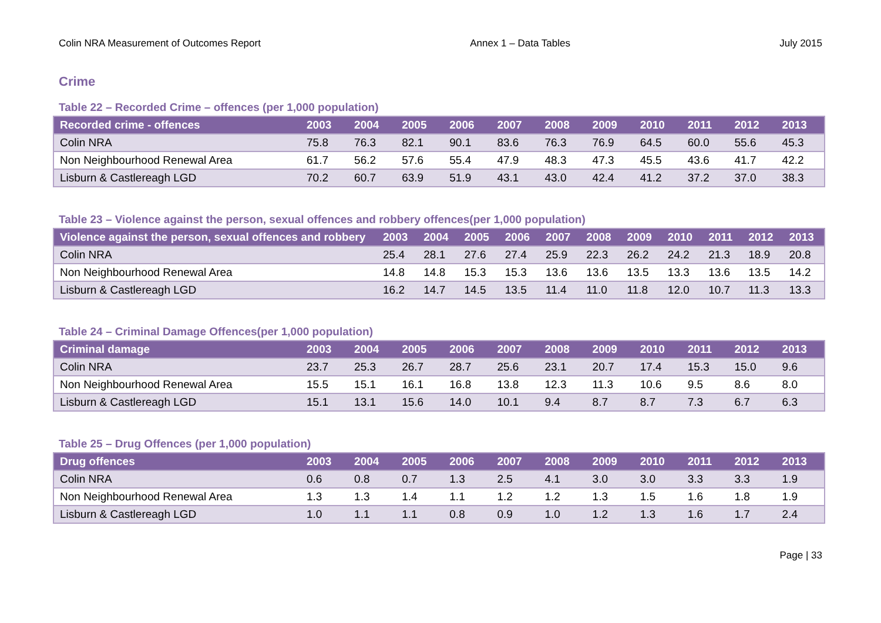Colin NRA Measurement of Outcomes Report Annex 1 – Data Tables July 2015
Crime
Table 22 – Recorded Crime – offences (per 1,000 population)
| Recorded crime - offences | 2003 | 2004 | 2005 | 2006 | 2007 | 2008 | 2009 | 2010 | 2011 | 2012 | 2013 |
| --- | --- | --- | --- | --- | --- | --- | --- | --- | --- | --- | --- |
| Colin NRA | 75.8 | 76.3 | 82.1 | 90.1 | 83.6 | 76.3 | 76.9 | 64.5 | 60.0 | 55.6 | 45.3 |
| Non Neighbourhood Renewal Area | 61.7 | 56.2 | 57.6 | 55.4 | 47.9 | 48.3 | 47.3 | 45.5 | 43.6 | 41.7 | 42.2 |
| Lisburn & Castlereagh LGD | 70.2 | 60.7 | 63.9 | 51.9 | 43.1 | 43.0 | 42.4 | 41.2 | 37.2 | 37.0 | 38.3 |
Table 23 – Violence against the person, sexual offences and robbery offences(per 1,000 population)
| Violence against the person, sexual offences and robbery | 2003 | 2004 | 2005 | 2006 | 2007 | 2008 | 2009 | 2010 | 2011 | 2012 | 2013 |
| --- | --- | --- | --- | --- | --- | --- | --- | --- | --- | --- | --- |
| Colin NRA | 25.4 | 28.1 | 27.6 | 27.4 | 25.9 | 22.3 | 26.2 | 24.2 | 21.3 | 18.9 | 20.8 |
| Non Neighbourhood Renewal Area | 14.8 | 14.8 | 15.3 | 15.3 | 13.6 | 13.6 | 13.5 | 13.3 | 13.6 | 13.5 | 14.2 |
| Lisburn & Castlereagh LGD | 16.2 | 14.7 | 14.5 | 13.5 | 11.4 | 11.0 | 11.8 | 12.0 | 10.7 | 11.3 | 13.3 |
Table 24 – Criminal Damage Offences(per 1,000 population)
| Criminal damage | 2003 | 2004 | 2005 | 2006 | 2007 | 2008 | 2009 | 2010 | 2011 | 2012 | 2013 |
| --- | --- | --- | --- | --- | --- | --- | --- | --- | --- | --- | --- |
| Colin NRA | 23.7 | 25.3 | 26.7 | 28.7 | 25.6 | 23.1 | 20.7 | 17.4 | 15.3 | 15.0 | 9.6 |
| Non Neighbourhood Renewal Area | 15.5 | 15.1 | 16.1 | 16.8 | 13.8 | 12.3 | 11.3 | 10.6 | 9.5 | 8.6 | 8.0 |
| Lisburn & Castlereagh LGD | 15.1 | 13.1 | 15.6 | 14.0 | 10.1 | 9.4 | 8.7 | 8.7 | 7.3 | 6.7 | 6.3 |
Table 25 – Drug Offences (per 1,000 population)
| Drug offences | 2003 | 2004 | 2005 | 2006 | 2007 | 2008 | 2009 | 2010 | 2011 | 2012 | 2013 |
| --- | --- | --- | --- | --- | --- | --- | --- | --- | --- | --- | --- |
| Colin NRA | 0.6 | 0.8 | 0.7 | 1.3 | 2.5 | 4.1 | 3.0 | 3.0 | 3.3 | 3.3 | 1.9 |
| Non Neighbourhood Renewal Area | 1.3 | 1.3 | 1.4 | 1.1 | 1.2 | 1.2 | 1.3 | 1.5 | 1.6 | 1.8 | 1.9 |
| Lisburn & Castlereagh LGD | 1.0 | 1.1 | 1.1 | 0.8 | 0.9 | 1.0 | 1.2 | 1.3 | 1.6 | 1.7 | 2.4 |
Page | 33